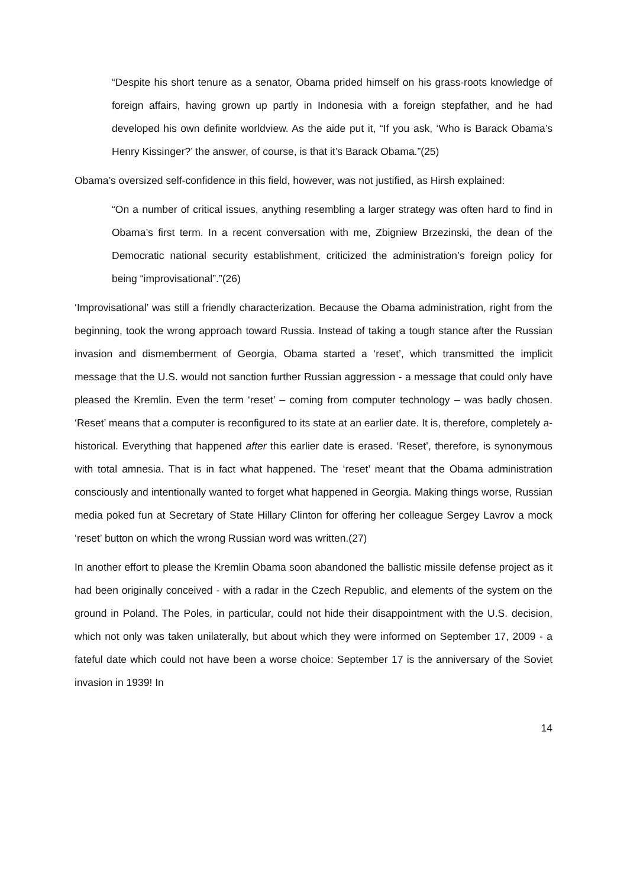“Despite his short tenure as a senator, Obama prided himself on his grass-roots knowledge of foreign affairs, having grown up partly in Indonesia with a foreign stepfather, and he had developed his own definite worldview. As the aide put it, “If you ask, ‘Who is Barack Obama’s Henry Kissinger?’ the answer, of course, is that it’s Barack Obama.”(25)
Obama’s oversized self-confidence in this field, however, was not justified, as Hirsh explained:
“On a number of critical issues, anything resembling a larger strategy was often hard to find in Obama’s first term. In a recent conversation with me, Zbigniew Brzezinski, the dean of the Democratic national security establishment, criticized the administration’s foreign policy for being “improvisational”.”(26)
‘Improvisational’ was still a friendly characterization. Because the Obama administration, right from the beginning, took the wrong approach toward Russia. Instead of taking a tough stance after the Russian invasion and dismemberment of Georgia, Obama started a ‘reset’, which transmitted the implicit message that the U.S. would not sanction further Russian aggression - a message that could only have pleased the Kremlin. Even the term ‘reset’ – coming from computer technology – was badly chosen. ‘Reset’ means that a computer is reconfigured to its state at an earlier date. It is, therefore, completely a-historical. Everything that happened after this earlier date is erased. ‘Reset’, therefore, is synonymous with total amnesia. That is in fact what happened. The ‘reset’ meant that the Obama administration consciously and intentionally wanted to forget what happened in Georgia. Making things worse, Russian media poked fun at Secretary of State Hillary Clinton for offering her colleague Sergey Lavrov a mock ‘reset’ button on which the wrong Russian word was written.(27)
In another effort to please the Kremlin Obama soon abandoned the ballistic missile defense project as it had been originally conceived - with a radar in the Czech Republic, and elements of the system on the ground in Poland. The Poles, in particular, could not hide their disappointment with the U.S. decision, which not only was taken unilaterally, but about which they were informed on September 17, 2009 - a fateful date which could not have been a worse choice: September 17 is the anniversary of the Soviet invasion in 1939! In
14